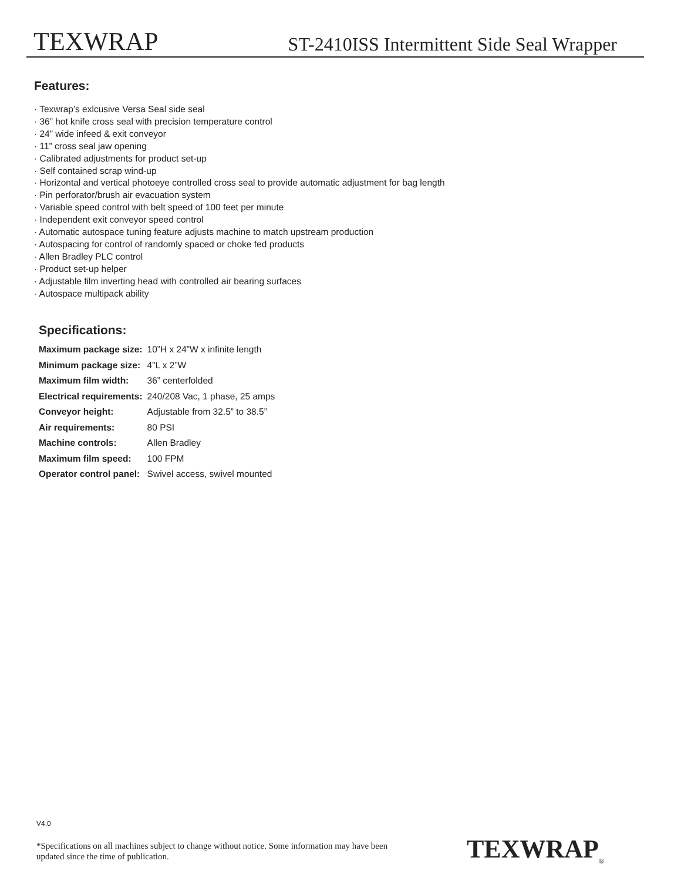TEXWRAP ST-2410ISS Intermittent Side Seal Wrapper
Features:
· Texwrap’s exlcusive Versa Seal side seal
· 36” hot knife cross seal with precision temperature control
· 24” wide infeed & exit conveyor
· 11” cross seal jaw opening
· Calibrated adjustments for product set-up
· Self contained scrap wind-up
· Horizontal and vertical photoeye controlled cross seal to provide automatic adjustment for bag length
· Pin perforator/brush air evacuation system
· Variable speed control with belt speed of 100 feet per minute
· Independent exit conveyor speed control
· Automatic autospace tuning feature adjusts machine to match upstream production
· Autospacing for control of randomly spaced or choke fed products
· Allen Bradley PLC control
· Product set-up helper
· Adjustable film inverting head with controlled air bearing surfaces
· Autospace multipack ability
Specifications:
| Maximum package size: | 10”H x 24”W x infinite length |
| Minimum package size: | 4”L x 2”W |
| Maximum film width: | 36” centerfolded |
| Electrical requirements: | 240/208 Vac, 1 phase, 25 amps |
| Conveyor height: | Adjustable from 32.5” to 38.5” |
| Air requirements: | 80 PSI |
| Machine controls: | Allen Bradley |
| Maximum film speed: | 100 FPM |
| Operator control panel: | Swivel access, swivel mounted |
V4.0
*Specifications on all machines subject to change without notice. Some information may have been updated since the time of publication.
TEXWRAP<sub>®</sub>